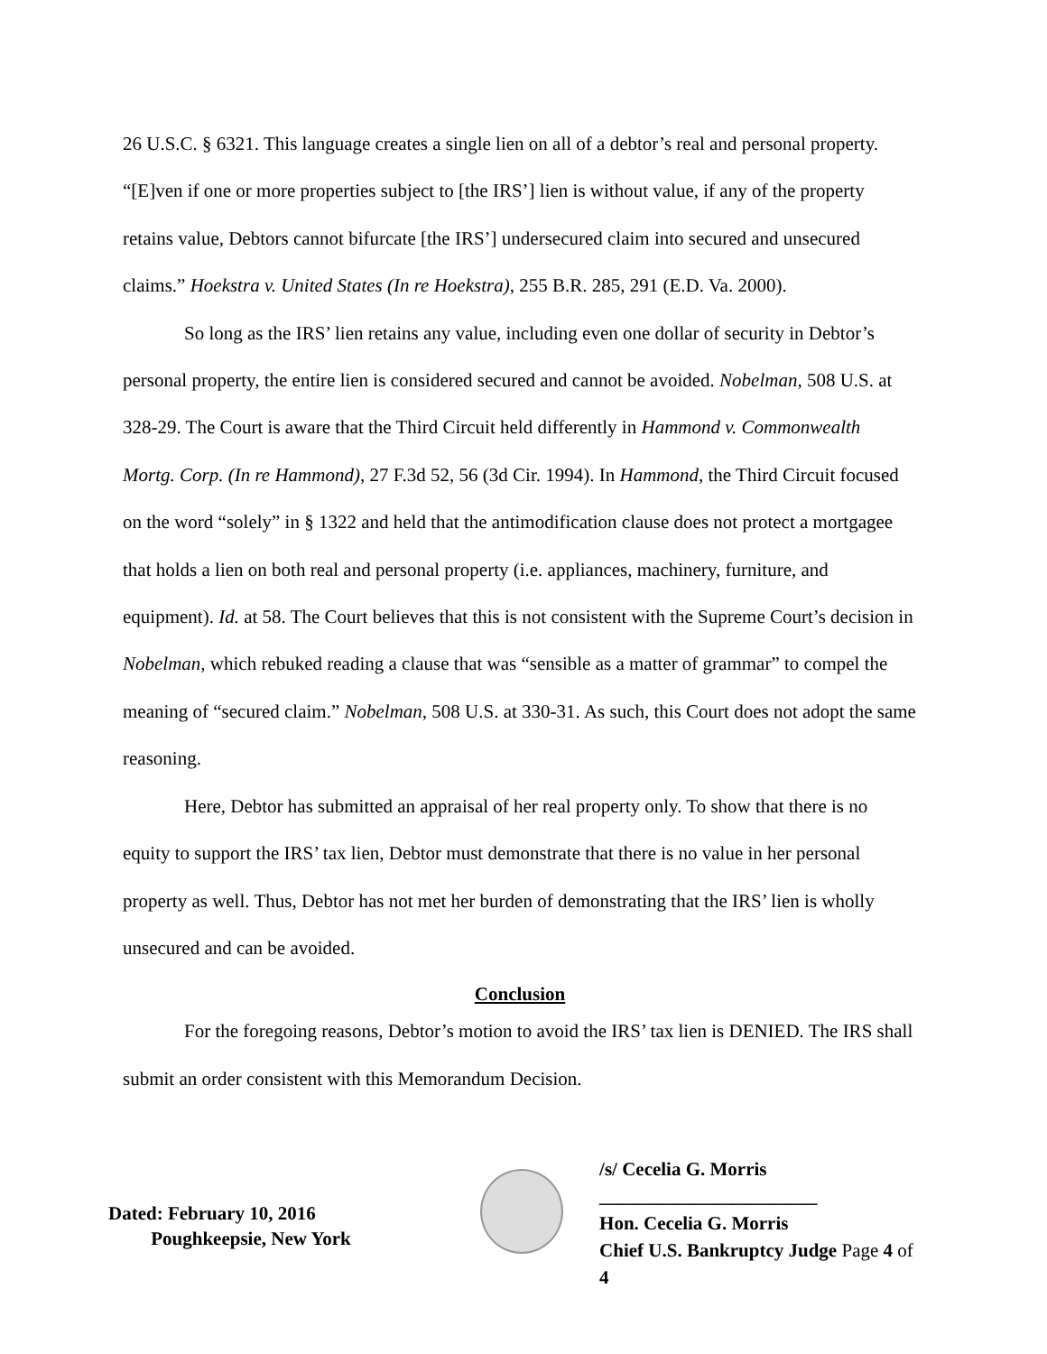26 U.S.C. § 6321. This language creates a single lien on all of a debtor’s real and personal property. “[E]ven if one or more properties subject to [the IRS’] lien is without value, if any of the property retains value, Debtors cannot bifurcate [the IRS’] undersecured claim into secured and unsecured claims.” Hoekstra v. United States (In re Hoekstra), 255 B.R. 285, 291 (E.D. Va. 2000).
So long as the IRS’ lien retains any value, including even one dollar of security in Debtor’s personal property, the entire lien is considered secured and cannot be avoided. Nobelman, 508 U.S. at 328-29. The Court is aware that the Third Circuit held differently in Hammond v. Commonwealth Mortg. Corp. (In re Hammond), 27 F.3d 52, 56 (3d Cir. 1994). In Hammond, the Third Circuit focused on the word “solely” in § 1322 and held that the antimodification clause does not protect a mortgagee that holds a lien on both real and personal property (i.e. appliances, machinery, furniture, and equipment). Id. at 58. The Court believes that this is not consistent with the Supreme Court’s decision in Nobelman, which rebuked reading a clause that was “sensible as a matter of grammar” to compel the meaning of “secured claim.” Nobelman, 508 U.S. at 330-31. As such, this Court does not adopt the same reasoning.
Here, Debtor has submitted an appraisal of her real property only. To show that there is no equity to support the IRS’ tax lien, Debtor must demonstrate that there is no value in her personal property as well. Thus, Debtor has not met her burden of demonstrating that the IRS’ lien is wholly unsecured and can be avoided.
Conclusion
For the foregoing reasons, Debtor’s motion to avoid the IRS’ tax lien is DENIED. The IRS shall submit an order consistent with this Memorandum Decision.
Dated: February 10, 2016
Poughkeepsie, New York
/s/ Cecelia G. Morris
_______________________
Hon. Cecelia G. Morris
Chief U.S. Bankruptcy Judge Page 4 of 4